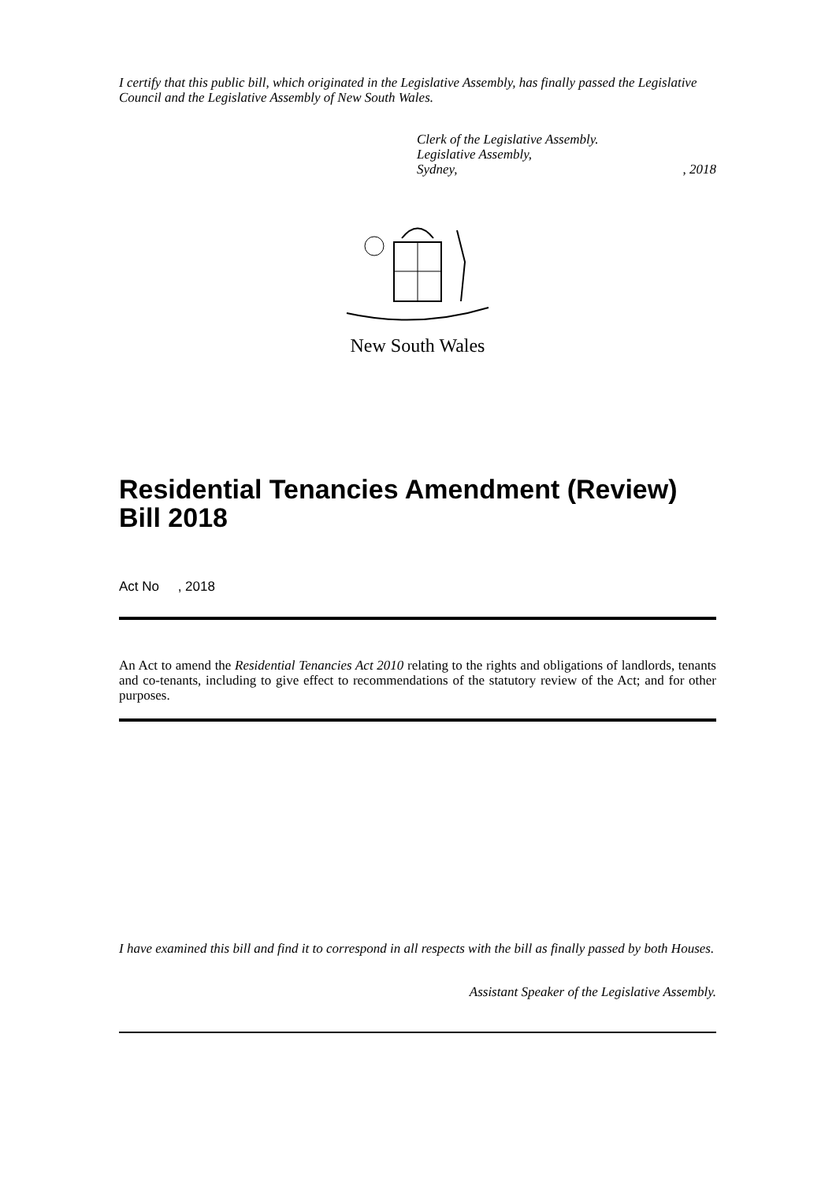I certify that this public bill, which originated in the Legislative Assembly, has finally passed the Legislative Council and the Legislative Assembly of New South Wales.
Clerk of the Legislative Assembly.
Legislative Assembly,
Sydney,, 2018
New South Wales
Residential Tenancies Amendment (Review) Bill 2018
Act No , 2018
An Act to amend the Residential Tenancies Act 2010 relating to the rights and obligations of landlords, tenants and co-tenants, including to give effect to recommendations of the statutory review of the Act; and for other purposes.
I have examined this bill and find it to correspond in all respects with the bill as finally passed by both Houses.
Assistant Speaker of the Legislative Assembly.